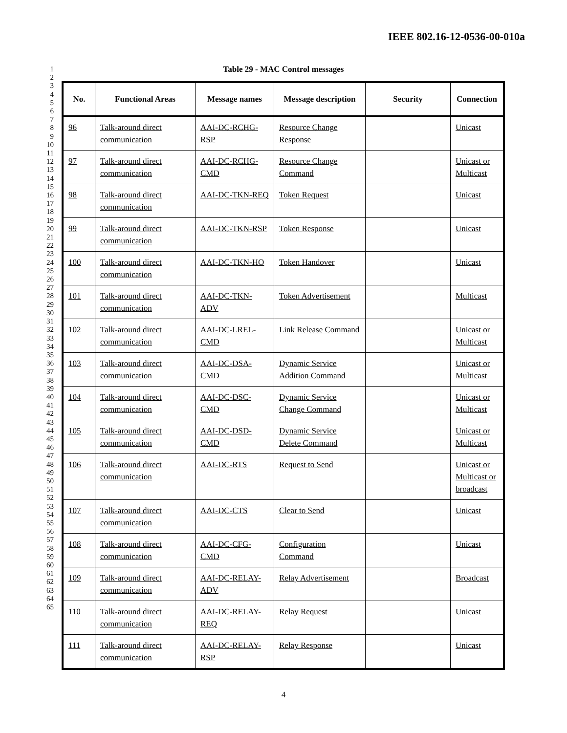IEEE 802.16-12-0536-00-010a
1
2
3
4
5
6
7
8
9
10
11
12
13
14
15
16
17
18
19
20
21
22
23
24
25
26
27
28
29
30
31
32
33
34
35
36
37
38
39
40
41
42
43
44
45
46
47
48
49
50
51
52
53
54
55
56
57
58
59
60
61
62
63
64
65
Table 29 - MAC Control messages
| No. | Functional Areas | Message names | Message description | Security | Connection |
| --- | --- | --- | --- | --- | --- |
| 96 | Talk-around direct communication | AAI-DC-RCHG-RSP | Resource Change Response | | Unicast |
| 97 | Talk-around direct communication | AAI-DC-RCHG-CMD | Resource Change Command | | Unicast or Multicast |
| 98 | Talk-around direct communication | AAI-DC-TKN-REQ | Token Request | | Unicast |
| 99 | Talk-around direct communication | AAI-DC-TKN-RSP | Token Response | | Unicast |
| 100 | Talk-around direct communication | AAI-DC-TKN-HO | Token Handover | | Unicast |
| 101 | Talk-around direct communication | AAI-DC-TKN-ADV | Token Advertisement | | Multicast |
| 102 | Talk-around direct communication | AAI-DC-LREL-CMD | Link Release Command | | Unicast or Multicast |
| 103 | Talk-around direct communication | AAI-DC-DSA-CMD | Dynamic Service Addition Command | | Unicast or Multicast |
| 104 | Talk-around direct communication | AAI-DC-DSC-CMD | Dynamic Service Change Command | | Unicast or Multicast |
| 105 | Talk-around direct communication | AAI-DC-DSD-CMD | Dynamic Service Delete Command | | Unicast or Multicast |
| 106 | Talk-around direct communication | AAI-DC-RTS | Request to Send | | Unicast or Multicast or broadcast |
| 107 | Talk-around direct communication | AAI-DC-CTS | Clear to Send | | Unicast |
| 108 | Talk-around direct communication | AAI-DC-CFG-CMD | Configuration Command | | Unicast |
| 109 | Talk-around direct communication | AAI-DC-RELAY-ADV | Relay Advertisement | | Broadcast |
| 110 | Talk-around direct communication | AAI-DC-RELAY-REQ | Relay Request | | Unicast |
| 111 | Talk-around direct communication | AAI-DC-RELAY-RSP | Relay Response | | Unicast |
4